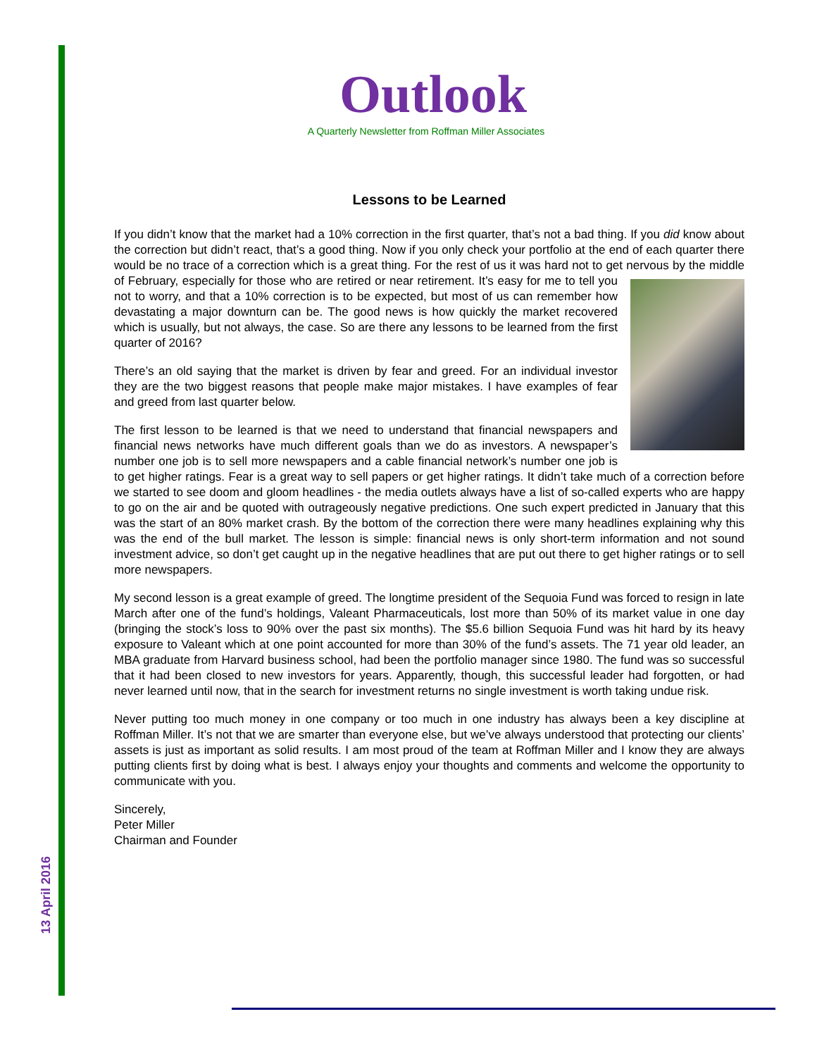13 April 2016
Outlook
A Quarterly Newsletter from Roffman Miller Associates
Lessons to be Learned
If you didn’t know that the market had a 10% correction in the first quarter, that’s not a bad thing. If you did know about the correction but didn’t react, that’s a good thing. Now if you only check your portfolio at the end of each quarter there would be no trace of a correction which is a great thing. For the rest of us it was hard not to get nervous by the middle of February, especially for those who are retired or near retirement. It’s easy for me to tell you not to worry, and that a 10% correction is to be expected, but most of us can remember how devastating a major downturn can be. The good news is how quickly the market recovered which is usually, but not always, the case. So are there any lessons to be learned from the first quarter of 2016?
There’s an old saying that the market is driven by fear and greed. For an individual investor they are the two biggest reasons that people make major mistakes. I have examples of fear and greed from last quarter below.
The first lesson to be learned is that we need to understand that financial newspapers and financial news networks have much different goals than we do as investors. A newspaper’s number one job is to sell more newspapers and a cable financial network’s number one job is to get higher ratings. Fear is a great way to sell papers or get higher ratings. It didn’t take much of a correction before we started to see doom and gloom headlines - the media outlets always have a list of so-called experts who are happy to go on the air and be quoted with outrageously negative predictions. One such expert predicted in January that this was the start of an 80% market crash. By the bottom of the correction there were many headlines explaining why this was the end of the bull market. The lesson is simple: financial news is only short-term information and not sound investment advice, so don’t get caught up in the negative headlines that are put out there to get higher ratings or to sell more newspapers.
My second lesson is a great example of greed. The longtime president of the Sequoia Fund was forced to resign in late March after one of the fund’s holdings, Valeant Pharmaceuticals, lost more than 50% of its market value in one day (bringing the stock’s loss to 90% over the past six months). The $5.6 billion Sequoia Fund was hit hard by its heavy exposure to Valeant which at one point accounted for more than 30% of the fund’s assets. The 71 year old leader, an MBA graduate from Harvard business school, had been the portfolio manager since 1980. The fund was so successful that it had been closed to new investors for years. Apparently, though, this successful leader had forgotten, or had never learned until now, that in the search for investment returns no single investment is worth taking undue risk.
Never putting too much money in one company or too much in one industry has always been a key discipline at Roffman Miller. It’s not that we are smarter than everyone else, but we’ve always understood that protecting our clients’ assets is just as important as solid results. I am most proud of the team at Roffman Miller and I know they are always putting clients first by doing what is best. I always enjoy your thoughts and comments and welcome the opportunity to communicate with you.
Sincerely,
Peter Miller
Chairman and Founder